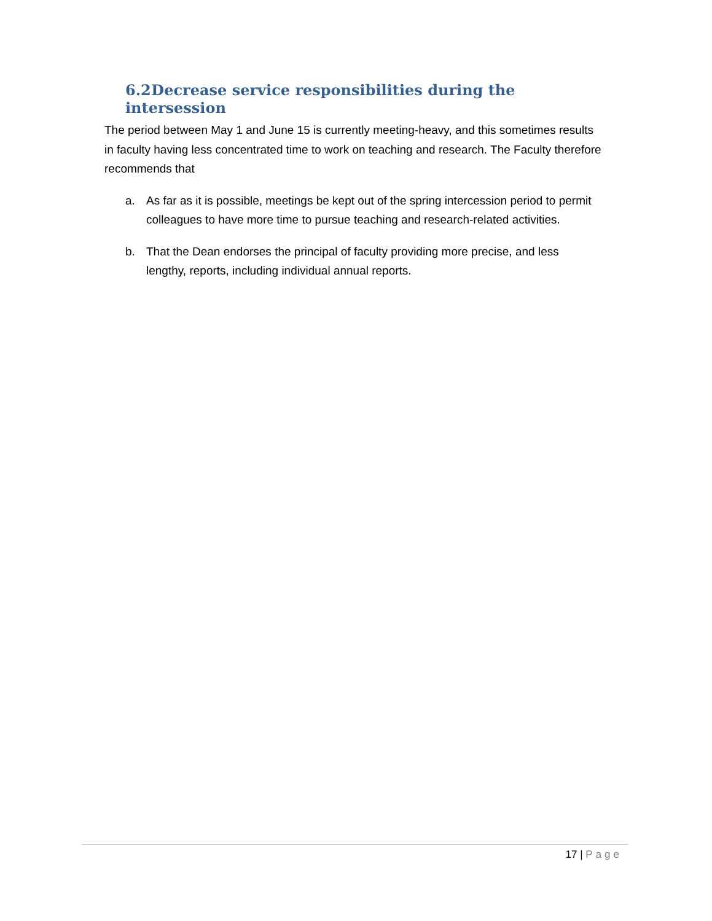6.2 Decrease service responsibilities during the intersession
The period between May 1 and June 15 is currently meeting-heavy, and this sometimes results in faculty having less concentrated time to work on teaching and research. The Faculty therefore recommends that
a. As far as it is possible, meetings be kept out of the spring intercession period to permit colleagues to have more time to pursue teaching and research-related activities.
b. That the Dean endorses the principal of faculty providing more precise, and less lengthy, reports, including individual annual reports.
17 | Page